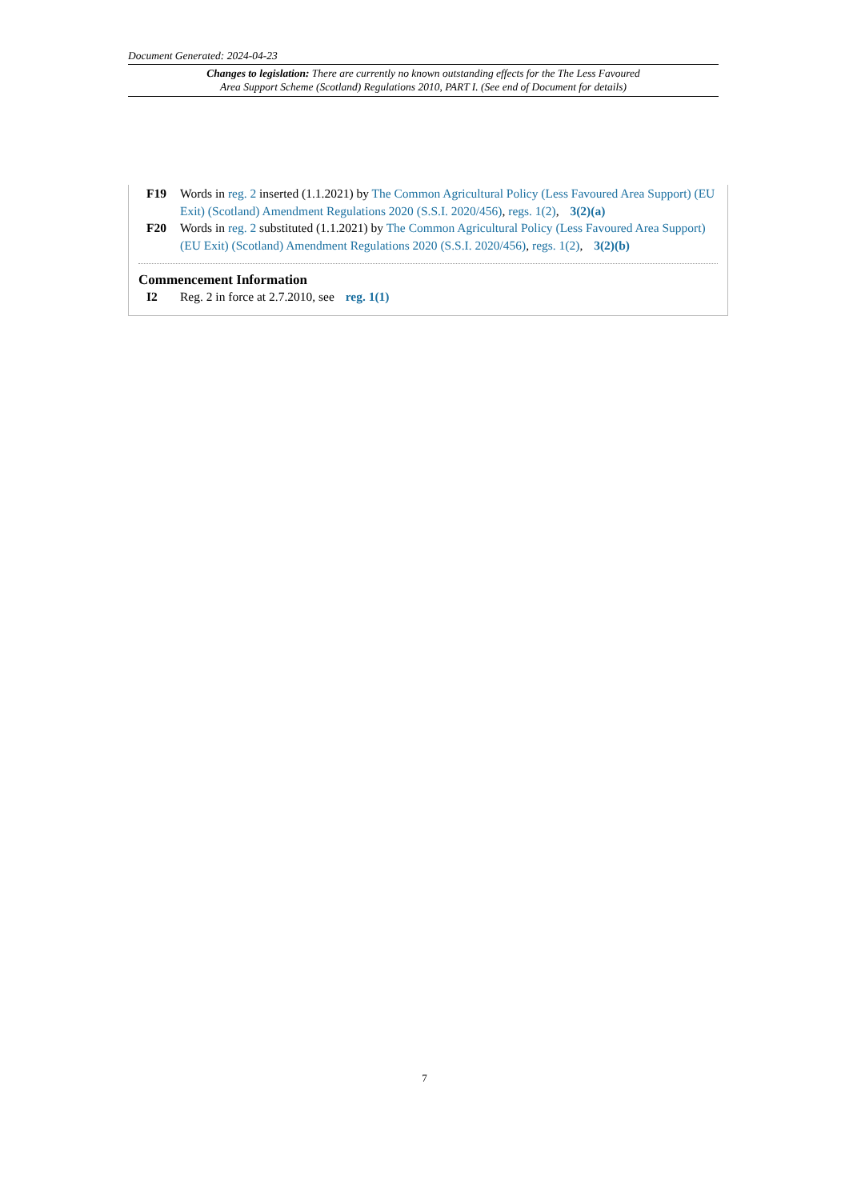Document Generated: 2024-04-23
Changes to legislation: There are currently no known outstanding effects for the The Less Favoured
Area Support Scheme (Scotland) Regulations 2010, PART I. (See end of Document for details)
F19 Words in reg. 2 inserted (1.1.2021) by The Common Agricultural Policy (Less Favoured Area Support) (EU Exit) (Scotland) Amendment Regulations 2020 (S.S.I. 2020/456), regs. 1(2), 3(2)(a)
F20 Words in reg. 2 substituted (1.1.2021) by The Common Agricultural Policy (Less Favoured Area Support) (EU Exit) (Scotland) Amendment Regulations 2020 (S.S.I. 2020/456), regs. 1(2), 3(2)(b)
Commencement Information
I2 Reg. 2 in force at 2.7.2010, see reg. 1(1)
7